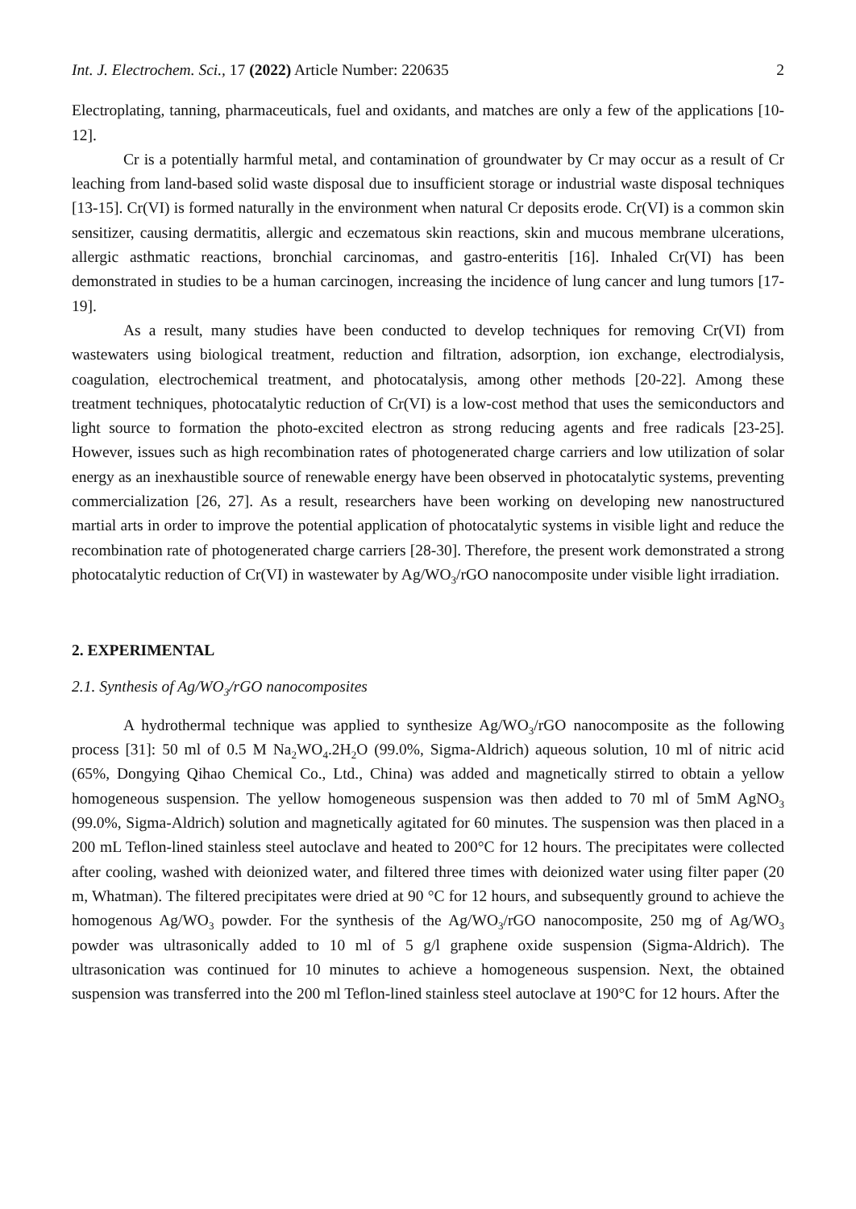Int. J. Electrochem. Sci., 17 (2022) Article Number: 220635 2
Electroplating, tanning, pharmaceuticals, fuel and oxidants, and matches are only a few of the applications [10-12].
Cr is a potentially harmful metal, and contamination of groundwater by Cr may occur as a result of Cr leaching from land-based solid waste disposal due to insufficient storage or industrial waste disposal techniques [13-15]. Cr(VI) is formed naturally in the environment when natural Cr deposits erode. Cr(VI) is a common skin sensitizer, causing dermatitis, allergic and eczematous skin reactions, skin and mucous membrane ulcerations, allergic asthmatic reactions, bronchial carcinomas, and gastro-enteritis [16]. Inhaled Cr(VI) has been demonstrated in studies to be a human carcinogen, increasing the incidence of lung cancer and lung tumors [17-19].
As a result, many studies have been conducted to develop techniques for removing Cr(VI) from wastewaters using biological treatment, reduction and filtration, adsorption, ion exchange, electrodialysis, coagulation, electrochemical treatment, and photocatalysis, among other methods [20-22]. Among these treatment techniques, photocatalytic reduction of Cr(VI) is a low-cost method that uses the semiconductors and light source to formation the photo-excited electron as strong reducing agents and free radicals [23-25]. However, issues such as high recombination rates of photogenerated charge carriers and low utilization of solar energy as an inexhaustible source of renewable energy have been observed in photocatalytic systems, preventing commercialization [26, 27]. As a result, researchers have been working on developing new nanostructured martial arts in order to improve the potential application of photocatalytic systems in visible light and reduce the recombination rate of photogenerated charge carriers [28-30]. Therefore, the present work demonstrated a strong photocatalytic reduction of Cr(VI) in wastewater by Ag/WO<sub>3</sub>/rGO nanocomposite under visible light irradiation.
2. EXPERIMENTAL
2.1. Synthesis of Ag/WO<sub>3</sub>/rGO nanocomposites
A hydrothermal technique was applied to synthesize Ag/WO<sub>3</sub>/rGO nanocomposite as the following process [31]: 50 ml of 0.5 M Na<sub>2</sub>WO<sub>4</sub>.2H<sub>2</sub>O (99.0%, Sigma-Aldrich) aqueous solution, 10 ml of nitric acid (65%, Dongying Qihao Chemical Co., Ltd., China) was added and magnetically stirred to obtain a yellow homogeneous suspension. The yellow homogeneous suspension was then added to 70 ml of 5mM AgNO<sub>3</sub> (99.0%, Sigma-Aldrich) solution and magnetically agitated for 60 minutes. The suspension was then placed in a 200 mL Teflon-lined stainless steel autoclave and heated to 200°C for 12 hours. The precipitates were collected after cooling, washed with deionized water, and filtered three times with deionized water using filter paper (20 m, Whatman). The filtered precipitates were dried at 90 °C for 12 hours, and subsequently ground to achieve the homogenous Ag/WO<sub>3</sub> powder. For the synthesis of the Ag/WO<sub>3</sub>/rGO nanocomposite, 250 mg of Ag/WO<sub>3</sub> powder was ultrasonically added to 10 ml of 5 g/l graphene oxide suspension (Sigma-Aldrich). The ultrasonication was continued for 10 minutes to achieve a homogeneous suspension. Next, the obtained suspension was transferred into the 200 ml Teflon-lined stainless steel autoclave at 190°C for 12 hours. After the